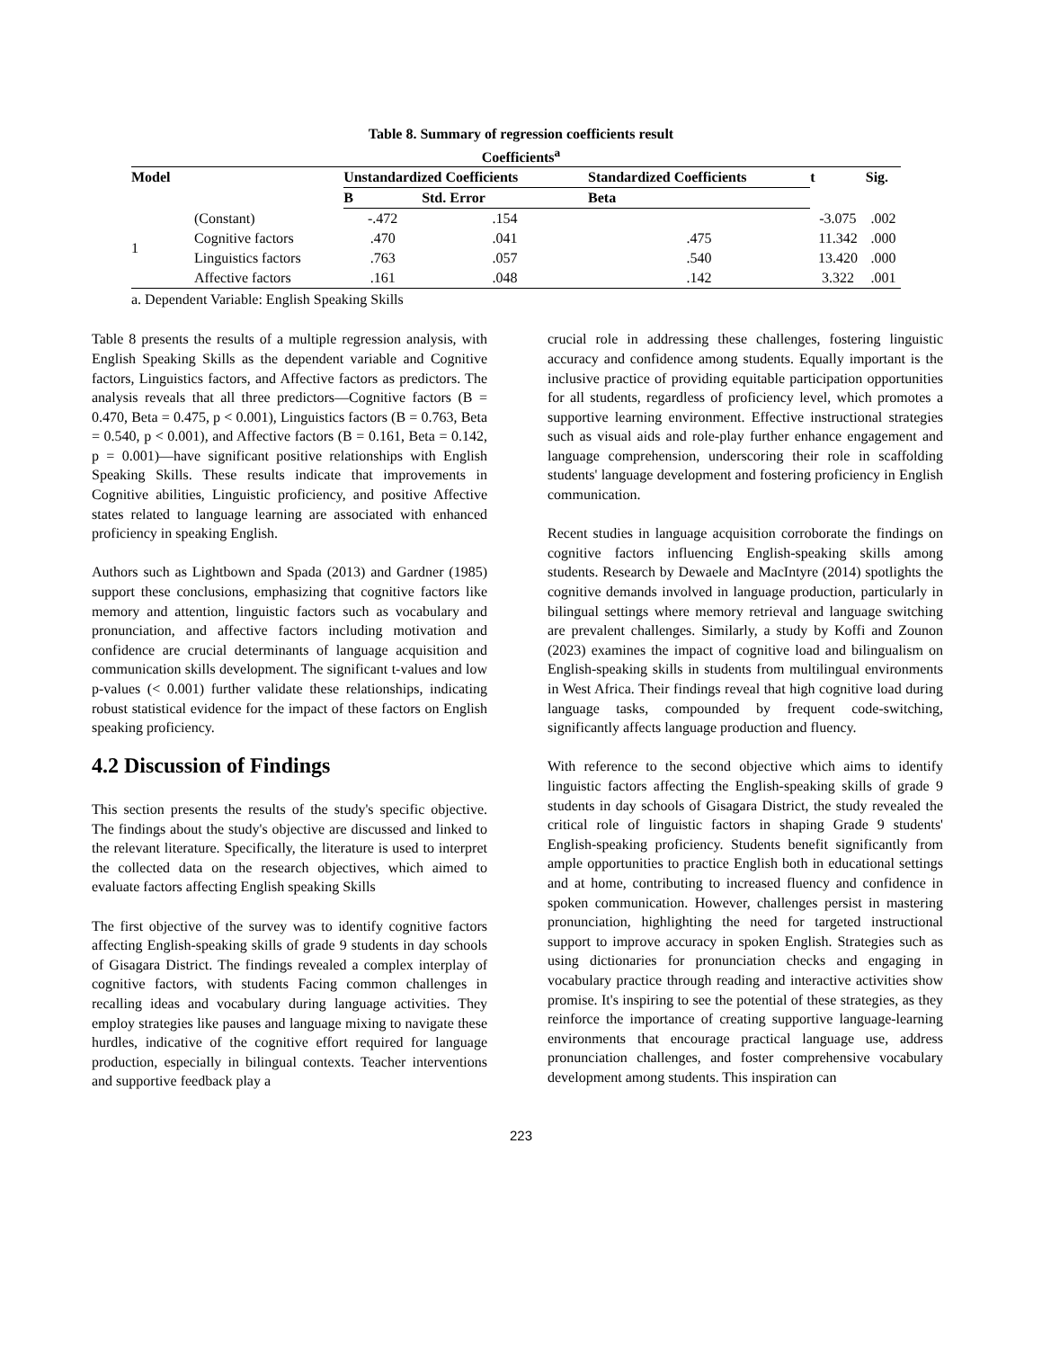Table 8. Summary of regression coefficients result
Coefficients<sup>a</sup>
| Model | | Unstandardized Coefficients | | Standardized Coefficients | t | Sig. |
| --- | --- | --- | --- | --- | --- | --- |
| | | B | Std. Error | Beta | | |
| 1 | (Constant) | -.472 | .154 | | -3.075 | .002 |
| | Cognitive factors | .470 | .041 | .475 | 11.342 | .000 |
| | Linguistics factors | .763 | .057 | .540 | 13.420 | .000 |
| | Affective factors | .161 | .048 | .142 | 3.322 | .001 |
a. Dependent Variable: English Speaking Skills
Table 8 presents the results of a multiple regression analysis, with English Speaking Skills as the dependent variable and Cognitive factors, Linguistics factors, and Affective factors as predictors. The analysis reveals that all three predictors—Cognitive factors (B = 0.470, Beta = 0.475, p < 0.001), Linguistics factors (B = 0.763, Beta = 0.540, p < 0.001), and Affective factors (B = 0.161, Beta = 0.142, p = 0.001)—have significant positive relationships with English Speaking Skills. These results indicate that improvements in Cognitive abilities, Linguistic proficiency, and positive Affective states related to language learning are associated with enhanced proficiency in speaking English.
Authors such as Lightbown and Spada (2013) and Gardner (1985) support these conclusions, emphasizing that cognitive factors like memory and attention, linguistic factors such as vocabulary and pronunciation, and affective factors including motivation and confidence are crucial determinants of language acquisition and communication skills development. The significant t-values and low p-values (< 0.001) further validate these relationships, indicating robust statistical evidence for the impact of these factors on English speaking proficiency.
4.2 Discussion of Findings
This section presents the results of the study's specific objective. The findings about the study's objective are discussed and linked to the relevant literature. Specifically, the literature is used to interpret the collected data on the research objectives, which aimed to evaluate factors affecting English speaking Skills
The first objective of the survey was to identify cognitive factors affecting English-speaking skills of grade 9 students in day schools of Gisagara District. The findings revealed a complex interplay of cognitive factors, with students Facing common challenges in recalling ideas and vocabulary during language activities. They employ strategies like pauses and language mixing to navigate these hurdles, indicative of the cognitive effort required for language production, especially in bilingual contexts. Teacher interventions and supportive feedback play a
crucial role in addressing these challenges, fostering linguistic accuracy and confidence among students. Equally important is the inclusive practice of providing equitable participation opportunities for all students, regardless of proficiency level, which promotes a supportive learning environment. Effective instructional strategies such as visual aids and role-play further enhance engagement and language comprehension, underscoring their role in scaffolding students' language development and fostering proficiency in English communication.
Recent studies in language acquisition corroborate the findings on cognitive factors influencing English-speaking skills among students. Research by Dewaele and MacIntyre (2014) spotlights the cognitive demands involved in language production, particularly in bilingual settings where memory retrieval and language switching are prevalent challenges. Similarly, a study by Koffi and Zounon (2023) examines the impact of cognitive load and bilingualism on English-speaking skills in students from multilingual environments in West Africa. Their findings reveal that high cognitive load during language tasks, compounded by frequent code-switching, significantly affects language production and fluency.
With reference to the second objective which aims to identify linguistic factors affecting the English-speaking skills of grade 9 students in day schools of Gisagara District, the study revealed the critical role of linguistic factors in shaping Grade 9 students' English-speaking proficiency. Students benefit significantly from ample opportunities to practice English both in educational settings and at home, contributing to increased fluency and confidence in spoken communication. However, challenges persist in mastering pronunciation, highlighting the need for targeted instructional support to improve accuracy in spoken English. Strategies such as using dictionaries for pronunciation checks and engaging in vocabulary practice through reading and interactive activities show promise. It's inspiring to see the potential of these strategies, as they reinforce the importance of creating supportive language-learning environments that encourage practical language use, address pronunciation challenges, and foster comprehensive vocabulary development among students. This inspiration can
223